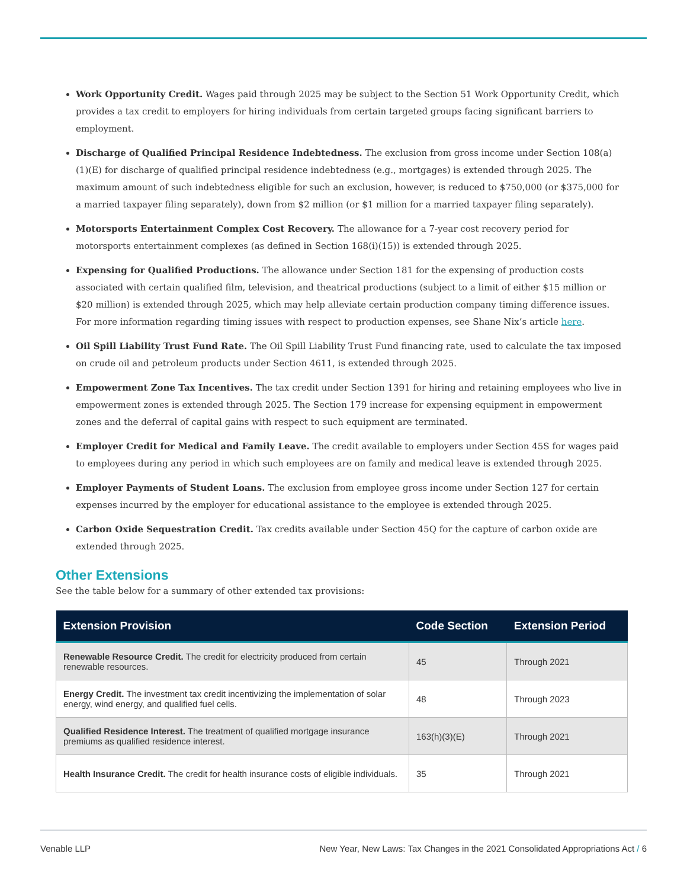Work Opportunity Credit. Wages paid through 2025 may be subject to the Section 51 Work Opportunity Credit, which provides a tax credit to employers for hiring individuals from certain targeted groups facing significant barriers to employment.
Discharge of Qualified Principal Residence Indebtedness. The exclusion from gross income under Section 108(a)(1)(E) for discharge of qualified principal residence indebtedness (e.g., mortgages) is extended through 2025. The maximum amount of such indebtedness eligible for such an exclusion, however, is reduced to $750,000 (or $375,000 for a married taxpayer filing separately), down from $2 million (or $1 million for a married taxpayer filing separately).
Motorsports Entertainment Complex Cost Recovery. The allowance for a 7-year cost recovery period for motorsports entertainment complexes (as defined in Section 168(i)(15)) is extended through 2025.
Expensing for Qualified Productions. The allowance under Section 181 for the expensing of production costs associated with certain qualified film, television, and theatrical productions (subject to a limit of either $15 million or $20 million) is extended through 2025, which may help alleviate certain production company timing difference issues. For more information regarding timing issues with respect to production expenses, see Shane Nix’s article here.
Oil Spill Liability Trust Fund Rate. The Oil Spill Liability Trust Fund financing rate, used to calculate the tax imposed on crude oil and petroleum products under Section 4611, is extended through 2025.
Empowerment Zone Tax Incentives. The tax credit under Section 1391 for hiring and retaining employees who live in empowerment zones is extended through 2025. The Section 179 increase for expensing equipment in empowerment zones and the deferral of capital gains with respect to such equipment are terminated.
Employer Credit for Medical and Family Leave. The credit available to employers under Section 45S for wages paid to employees during any period in which such employees are on family and medical leave is extended through 2025.
Employer Payments of Student Loans. The exclusion from employee gross income under Section 127 for certain expenses incurred by the employer for educational assistance to the employee is extended through 2025.
Carbon Oxide Sequestration Credit. Tax credits available under Section 45Q for the capture of carbon oxide are extended through 2025.
Other Extensions
See the table below for a summary of other extended tax provisions:
| Extension Provision | Code Section | Extension Period |
| --- | --- | --- |
| Renewable Resource Credit. The credit for electricity produced from certain renewable resources. | 45 | Through 2021 |
| Energy Credit. The investment tax credit incentivizing the implementation of solar energy, wind energy, and qualified fuel cells. | 48 | Through 2023 |
| Qualified Residence Interest. The treatment of qualified mortgage insurance premiums as qualified residence interest. | 163(h)(3)(E) | Through 2021 |
| Health Insurance Credit. The credit for health insurance costs of eligible individuals. | 35 | Through 2021 |
Venable LLP New Year, New Laws: Tax Changes in the 2021 Consolidated Appropriations Act / 6